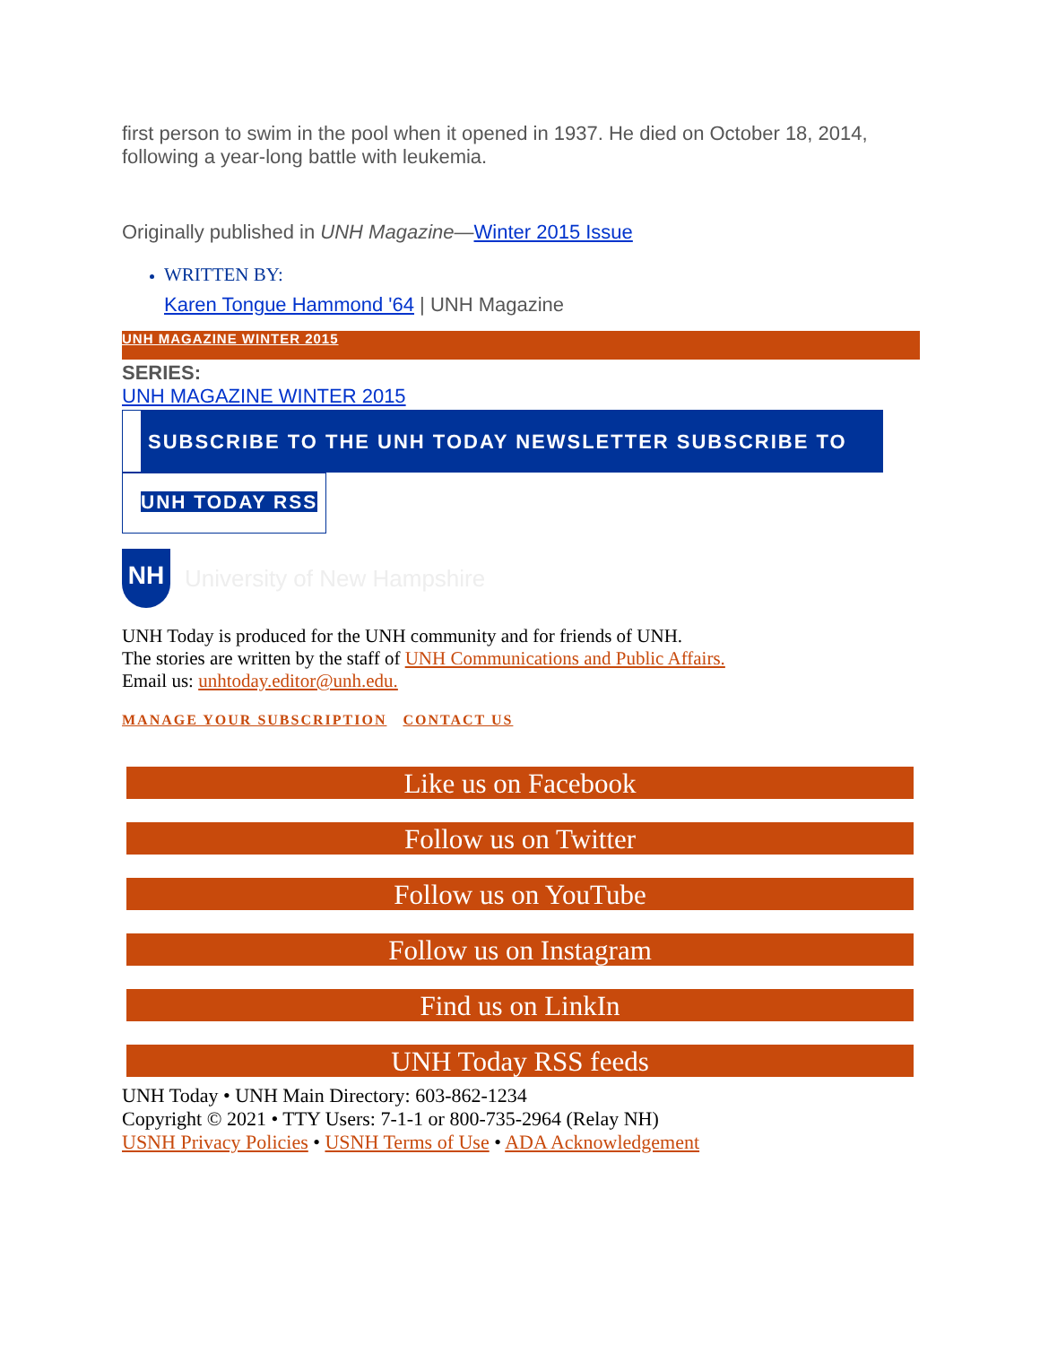first person to swim in the pool when it opened in 1937. He died on October 18, 2014, following a year-long battle with leukemia.
Originally published in UNH Magazine—Winter 2015 Issue
WRITTEN BY:
Karen Tongue Hammond '64 | UNH Magazine
UNH MAGAZINE WINTER 2015
SERIES:
UNH MAGAZINE WINTER 2015
SUBSCRIBE TO THE UNH TODAY NEWSLETTER SUBSCRIBE TO
UNH TODAY RSS
NH
University of New Hampshire
UNH Today is produced for the UNH community and for friends of UNH.
The stories are written by the staff of UNH Communications and Public Affairs.
Email us: unhtoday.editor@unh.edu.
MANAGE YOUR SUBSCRIPTION CONTACT US
Like us on Facebook
Follow us on Twitter
Follow us on YouTube
Follow us on Instagram
Find us on LinkIn
UNH Today RSS feeds
UNH Today • UNH Main Directory: 603-862-1234
Copyright © 2021 • TTY Users: 7-1-1 or 800-735-2964 (Relay NH)
USNH Privacy Policies • USNH Terms of Use • ADA Acknowledgement